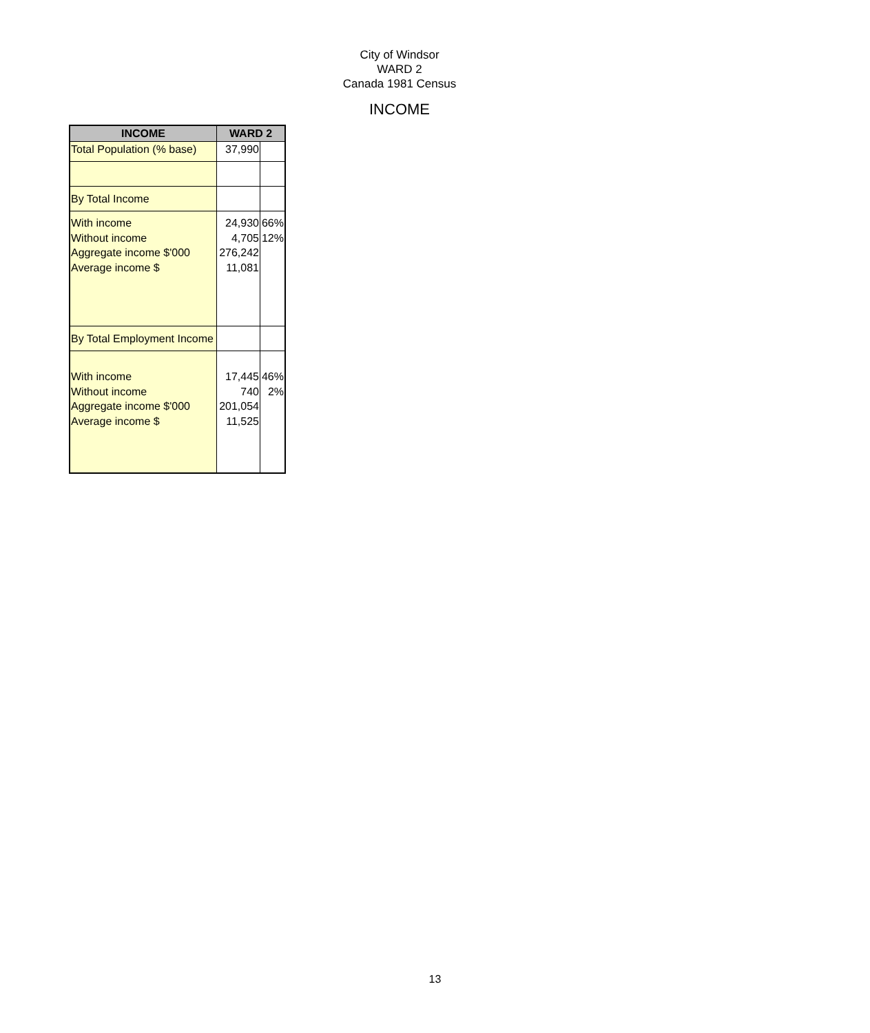City of Windsor
WARD 2
Canada 1981 Census
INCOME
| INCOME | WARD 2 | |
| --- | --- | --- |
| Total Population (% base) | 37,990 | |
| By Total Income | | |
| With income Without income Aggregate income $'000 Average income $ | 24,930 4,705 276,242 11,081 | 66% 12% |
| By Total Employment Income | | |
| With income Without income Aggregate income $'000 Average income $ | 17,445 740 201,054 11,525 | 46% 2% |
13